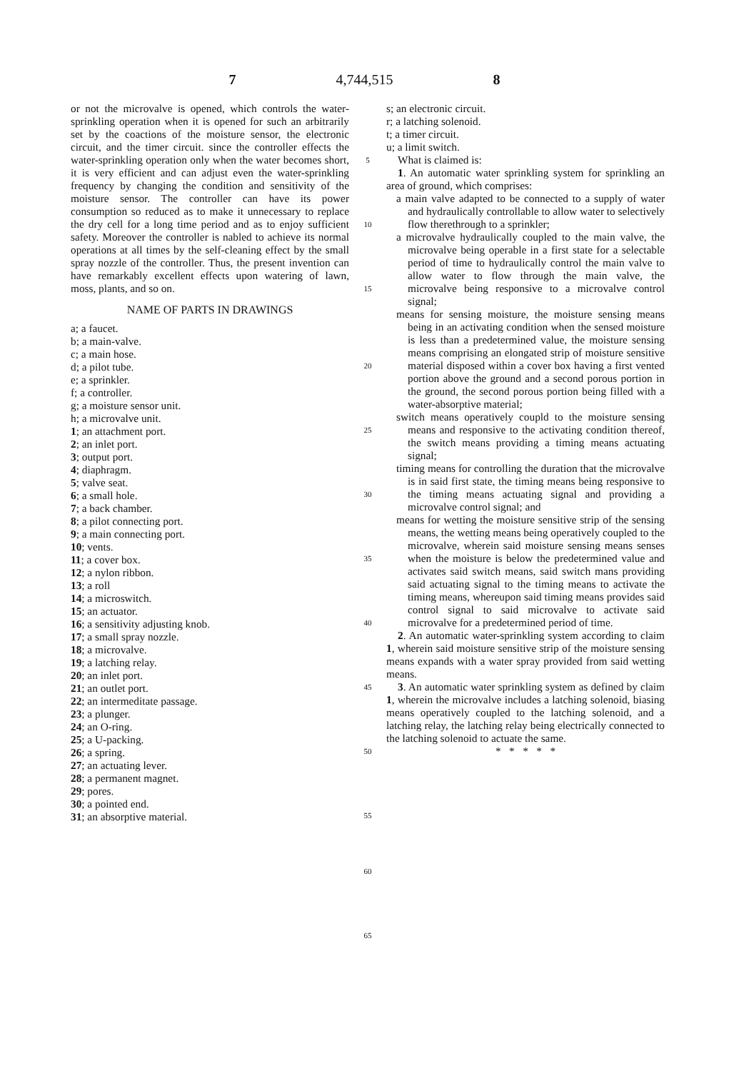7 4,744,515 8
or not the microvalve is opened, which controls the water-sprinkling operation when it is opened for such an arbitrarily set by the coactions of the moisture sensor, the electronic circuit, and the timer circuit. since the controller effects the water-sprinkling operation only when the water becomes short, it is very efficient and can adjust even the water-sprinkling frequency by changing the condition and sensitivity of the moisture sensor. The controller can have its power consumption so reduced as to make it unnecessary to replace the dry cell for a long time period and as to enjoy sufficient safety. Moreover the controller is nabled to achieve its normal operations at all times by the self-cleaning effect by the small spray nozzle of the controller. Thus, the present invention can have remarkably excellent effects upon watering of lawn, moss, plants, and so on.
NAME OF PARTS IN DRAWINGS
a; a faucet.
b; a main-valve.
c; a main hose.
d; a pilot tube.
e; a sprinkler.
f; a controller.
g; a moisture sensor unit.
h; a microvalve unit.
1; an attachment port.
2; an inlet port.
3; output port.
4; diaphragm.
5; valve seat.
6; a small hole.
7; a back chamber.
8; a pilot connecting port.
9; a main connecting port.
10; vents.
11; a cover box.
12; a nylon ribbon.
13; a roll
14; a microswitch.
15; an actuator.
16; a sensitivity adjusting knob.
17; a small spray nozzle.
18; a microvalve.
19; a latching relay.
20; an inlet port.
21; an outlet port.
22; an intermeditate passage.
23; a plunger.
24; an O-ring.
25; a U-packing.
26; a spring.
27; an actuating lever.
28; a permanent magnet.
29; pores.
30; a pointed end.
31; an absorptive material.
5
10
15
20
25
30
35
40
45
50
55
60
65
s; an electronic circuit.
r; a latching solenoid.
t; a timer circuit.
u; a limit switch.
What is claimed is:
1. An automatic water sprinkling system for sprinkling an area of ground, which comprises:
a main valve adapted to be connected to a supply of water and hydraulically controllable to allow water to selectively flow therethrough to a sprinkler;
a microvalve hydraulically coupled to the main valve, the microvalve being operable in a first state for a selectable period of time to hydraulically control the main valve to allow water to flow through the main valve, the microvalve being responsive to a microvalve control signal;
means for sensing moisture, the moisture sensing means being in an activating condition when the sensed moisture is less than a predetermined value, the moisture sensing means comprising an elongated strip of moisture sensitive material disposed within a cover box having a first vented portion above the ground and a second porous portion in the ground, the second porous portion being filled with a water-absorptive material;
switch means operatively coupld to the moisture sensing means and responsive to the activating condition thereof, the switch means providing a timing means actuating signal;
timing means for controlling the duration that the microvalve is in said first state, the timing means being responsive to the timing means actuating signal and providing a microvalve control signal; and
means for wetting the moisture sensitive strip of the sensing means, the wetting means being operatively coupled to the microvalve, wherein said moisture sensing means senses when the moisture is below the predetermined value and activates said switch means, said switch mans providing said actuating signal to the timing means to activate the timing means, whereupon said timing means provides said control signal to said microvalve to activate said microvalve for a predetermined period of time.
2. An automatic water-sprinkling system according to claim 1, wherein said moisture sensitive strip of the moisture sensing means expands with a water spray provided from said wetting means.
3. An automatic water sprinkling system as defined by claim 1, wherein the microvalve includes a latching solenoid, biasing means operatively coupled to the latching solenoid, and a latching relay, the latching relay being electrically connected to the latching solenoid to actuate the same.
* * * * *